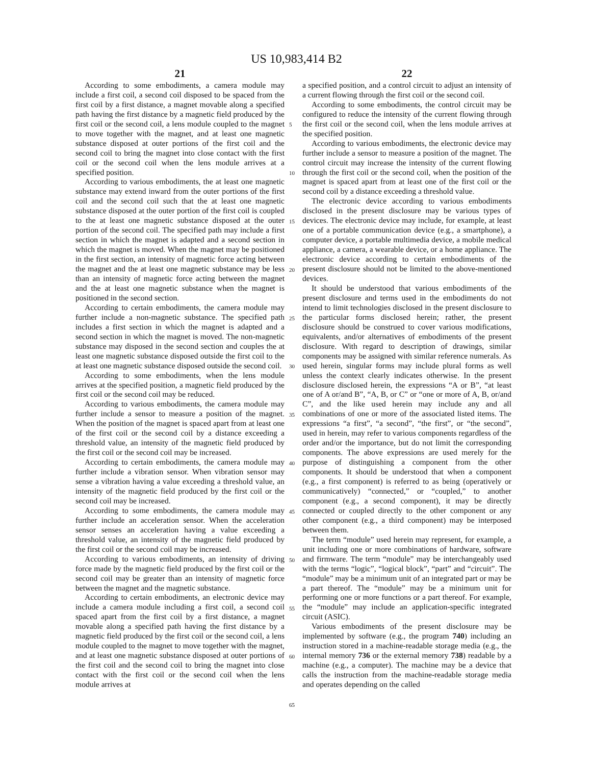US 10,983,414 B2
21
According to some embodiments, a camera module may include a first coil, a second coil disposed to be spaced from the first coil by a first distance, a magnet movable along a specified path having the first distance by a magnetic field produced by the first coil or the second coil, a lens module coupled to the magnet to move together with the magnet, and at least one magnetic substance disposed at outer portions of the first coil and the second coil to bring the magnet into close contact with the first coil or the second coil when the lens module arrives at a specified position.
According to various embodiments, the at least one magnetic substance may extend inward from the outer portions of the first coil and the second coil such that the at least one magnetic substance disposed at the outer portion of the first coil is coupled to the at least one magnetic substance disposed at the outer portion of the second coil. The specified path may include a first section in which the magnet is adapted and a second section in which the magnet is moved. When the magnet may be positioned in the first section, an intensity of magnetic force acting between the magnet and the at least one magnetic substance may be less than an intensity of magnetic force acting between the magnet and the at least one magnetic substance when the magnet is positioned in the second section.
According to certain embodiments, the camera module may further include a non-magnetic substance. The specified path includes a first section in which the magnet is adapted and a second section in which the magnet is moved. The non-magnetic substance may disposed in the second section and couples the at least one magnetic substance disposed outside the first coil to the at least one magnetic substance disposed outside the second coil.
According to some embodiments, when the lens module arrives at the specified position, a magnetic field produced by the first coil or the second coil may be reduced.
According to various embodiments, the camera module may further include a sensor to measure a position of the magnet. When the position of the magnet is spaced apart from at least one of the first coil or the second coil by a distance exceeding a threshold value, an intensity of the magnetic field produced by the first coil or the second coil may be increased.
According to certain embodiments, the camera module may further include a vibration sensor. When vibration sensor may sense a vibration having a value exceeding a threshold value, an intensity of the magnetic field produced by the first coil or the second coil may be increased.
According to some embodiments, the camera module may further include an acceleration sensor. When the acceleration sensor senses an acceleration having a value exceeding a threshold value, an intensity of the magnetic field produced by the first coil or the second coil may be increased.
According to various embodiments, an intensity of driving force made by the magnetic field produced by the first coil or the second coil may be greater than an intensity of magnetic force between the magnet and the magnetic substance.
According to certain embodiments, an electronic device may include a camera module including a first coil, a second coil spaced apart from the first coil by a first distance, a magnet movable along a specified path having the first distance by a magnetic field produced by the first coil or the second coil, a lens module coupled to the magnet to move together with the magnet, and at least one magnetic substance disposed at outer portions of the first coil and the second coil to bring the magnet into close contact with the first coil or the second coil when the lens module arrives at
22
a specified position, and a control circuit to adjust an intensity of a current flowing through the first coil or the second coil.
According to some embodiments, the control circuit may be configured to reduce the intensity of the current flowing through the first coil or the second coil, when the lens module arrives at the specified position.
According to various embodiments, the electronic device may further include a sensor to measure a position of the magnet. The control circuit may increase the intensity of the current flowing through the first coil or the second coil, when the position of the magnet is spaced apart from at least one of the first coil or the second coil by a distance exceeding a threshold value.
The electronic device according to various embodiments disclosed in the present disclosure may be various types of devices. The electronic device may include, for example, at least one of a portable communication device (e.g., a smartphone), a computer device, a portable multimedia device, a mobile medical appliance, a camera, a wearable device, or a home appliance. The electronic device according to certain embodiments of the present disclosure should not be limited to the above-mentioned devices.
It should be understood that various embodiments of the present disclosure and terms used in the embodiments do not intend to limit technologies disclosed in the present disclosure to the particular forms disclosed herein; rather, the present disclosure should be construed to cover various modifications, equivalents, and/or alternatives of embodiments of the present disclosure. With regard to description of drawings, similar components may be assigned with similar reference numerals. As used herein, singular forms may include plural forms as well unless the context clearly indicates otherwise. In the present disclosure disclosed herein, the expressions “A or B”, “at least one of A or/and B”, “A, B, or C” or “one or more of A, B, or/and C”, and the like used herein may include any and all combinations of one or more of the associated listed items. The expressions “a first”, “a second”, “the first”, or “the second”, used in herein, may refer to various components regardless of the order and/or the importance, but do not limit the corresponding components. The above expressions are used merely for the purpose of distinguishing a component from the other components. It should be understood that when a component (e.g., a first component) is referred to as being (operatively or communicatively) “connected,” or “coupled,” to another component (e.g., a second component), it may be directly connected or coupled directly to the other component or any other component (e.g., a third component) may be interposed between them.
The term “module” used herein may represent, for example, a unit including one or more combinations of hardware, software and firmware. The term “module” may be interchangeably used with the terms “logic”, “logical block”, “part” and “circuit”. The “module” may be a minimum unit of an integrated part or may be a part thereof. The “module” may be a minimum unit for performing one or more functions or a part thereof. For example, the “module” may include an application-specific integrated circuit (ASIC).
Various embodiments of the present disclosure may be implemented by software (e.g., the program 740) including an instruction stored in a machine-readable storage media (e.g., the internal memory 736 or the external memory 738) readable by a machine (e.g., a computer). The machine may be a device that calls the instruction from the machine-readable storage media and operates depending on the called
5
10
15
20
25
30
35
40
45
50
55
60
65